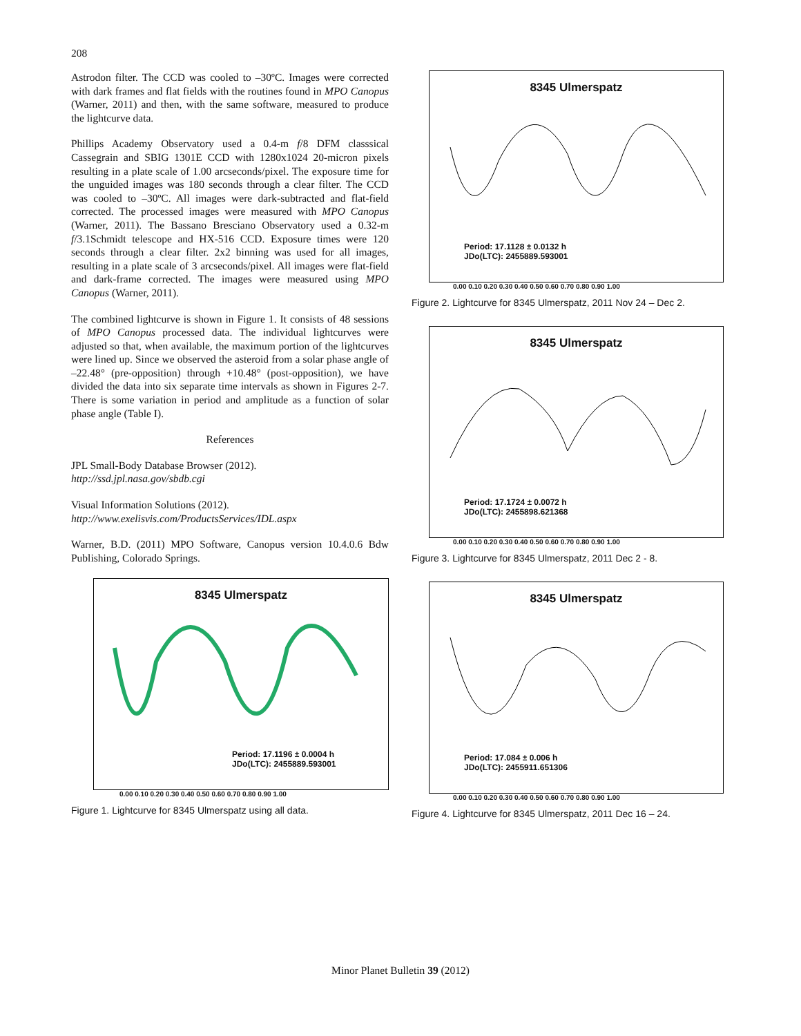208
Astrodon filter. The CCD was cooled to –30ºC. Images were corrected with dark frames and flat fields with the routines found in MPO Canopus (Warner, 2011) and then, with the same software, measured to produce the lightcurve data.
Phillips Academy Observatory used a 0.4-m f/8 DFM classsical Cassegrain and SBIG 1301E CCD with 1280x1024 20-micron pixels resulting in a plate scale of 1.00 arcseconds/pixel. The exposure time for the unguided images was 180 seconds through a clear filter. The CCD was cooled to –30ºC. All images were dark-subtracted and flat-field corrected. The processed images were measured with MPO Canopus (Warner, 2011). The Bassano Bresciano Observatory used a 0.32-m f/3.1Schmidt telescope and HX-516 CCD. Exposure times were 120 seconds through a clear filter. 2x2 binning was used for all images, resulting in a plate scale of 3 arcseconds/pixel. All images were flat-field and dark-frame corrected. The images were measured using MPO Canopus (Warner, 2011).
The combined lightcurve is shown in Figure 1. It consists of 48 sessions of MPO Canopus processed data. The individual lightcurves were adjusted so that, when available, the maximum portion of the lightcurves were lined up. Since we observed the asteroid from a solar phase angle of –22.48° (pre-opposition) through +10.48° (post-opposition), we have divided the data into six separate time intervals as shown in Figures 2-7. There is some variation in period and amplitude as a function of solar phase angle (Table I).
References
JPL Small-Body Database Browser (2012).
http://ssd.jpl.nasa.gov/sbdb.cgi
Visual Information Solutions (2012).
http://www.exelisvis.com/ProductsServices/IDL.aspx
Warner, B.D. (2011) MPO Software, Canopus version 10.4.0.6 Bdw Publishing, Colorado Springs.
8345 Ulmerspatz
Period: 17.1196 ± 0.0004 h
JDo(LTC): 2455889.593001
0.00 0.10 0.20 0.30 0.40 0.50 0.60 0.70 0.80 0.90 1.00
Figure 1. Lightcurve for 8345 Ulmerspatz using all data.
8345 Ulmerspatz
Period: 17.1128 ± 0.0132 h
JDo(LTC): 2455889.593001
0.00 0.10 0.20 0.30 0.40 0.50 0.60 0.70 0.80 0.90 1.00
Figure 2. Lightcurve for 8345 Ulmerspatz, 2011 Nov 24 – Dec 2.
8345 Ulmerspatz
Period: 17.1724 ± 0.0072 h
JDo(LTC): 2455898.621368
0.00 0.10 0.20 0.30 0.40 0.50 0.60 0.70 0.80 0.90 1.00
Figure 3. Lightcurve for 8345 Ulmerspatz, 2011 Dec 2 - 8.
8345 Ulmerspatz
Period: 17.084 ± 0.006 h
JDo(LTC): 2455911.651306
0.00 0.10 0.20 0.30 0.40 0.50 0.60 0.70 0.80 0.90 1.00
Figure 4. Lightcurve for 8345 Ulmerspatz, 2011 Dec 16 – 24.
Minor Planet Bulletin 39 (2012)